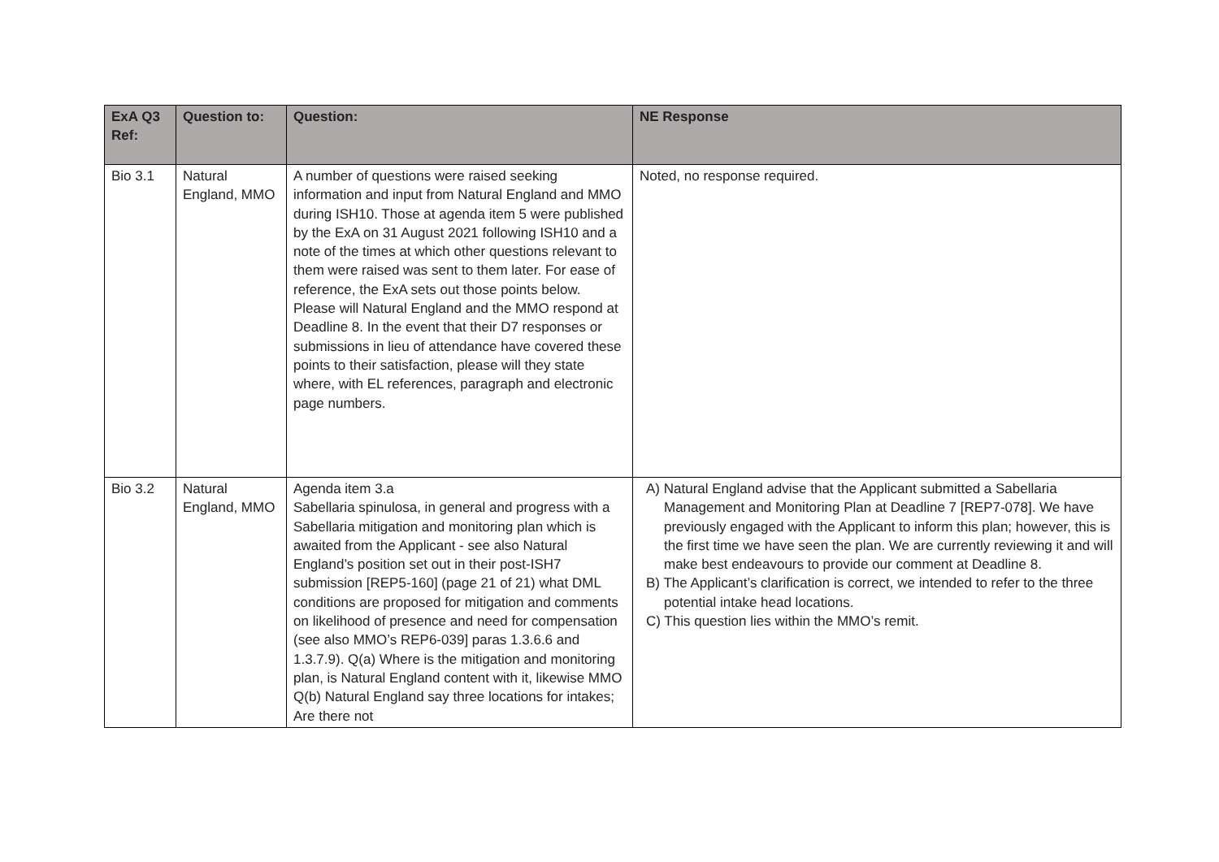| ExA Q3 Ref: | Question to: | Question: | NE Response |
| --- | --- | --- | --- |
| Bio 3.1 | Natural England, MMO | A number of questions were raised seeking information and input from Natural England and MMO during ISH10. Those at agenda item 5 were published by the ExA on 31 August 2021 following ISH10 and a note of the times at which other questions relevant to them were raised was sent to them later. For ease of reference, the ExA sets out those points below. Please will Natural England and the MMO respond at Deadline 8. In the event that their D7 responses or submissions in lieu of attendance have covered these points to their satisfaction, please will they state where, with EL references, paragraph and electronic page numbers. | Noted, no response required. |
| Bio 3.2 | Natural England, MMO | Agenda item 3.a Sabellaria spinulosa, in general and progress with a Sabellaria mitigation and monitoring plan which is awaited from the Applicant - see also Natural England’s position set out in their post-ISH7 submission [REP5-160] (page 21 of 21) what DML conditions are proposed for mitigation and comments on likelihood of presence and need for compensation (see also MMO’s REP6-039] paras 1.3.6.6 and 1.3.7.9). Q(a) Where is the mitigation and monitoring plan, is Natural England content with it, likewise MMO Q(b) Natural England say three locations for intakes; Are there not | A) Natural England advise that the Applicant submitted a Sabellaria Management and Monitoring Plan at Deadline 7 [REP7-078]. We have previously engaged with the Applicant to inform this plan; however, this is the first time we have seen the plan. We are currently reviewing it and will make best endeavours to provide our comment at Deadline 8. B) The Applicant’s clarification is correct, we intended to refer to the three potential intake head locations. C) This question lies within the MMO’s remit. |